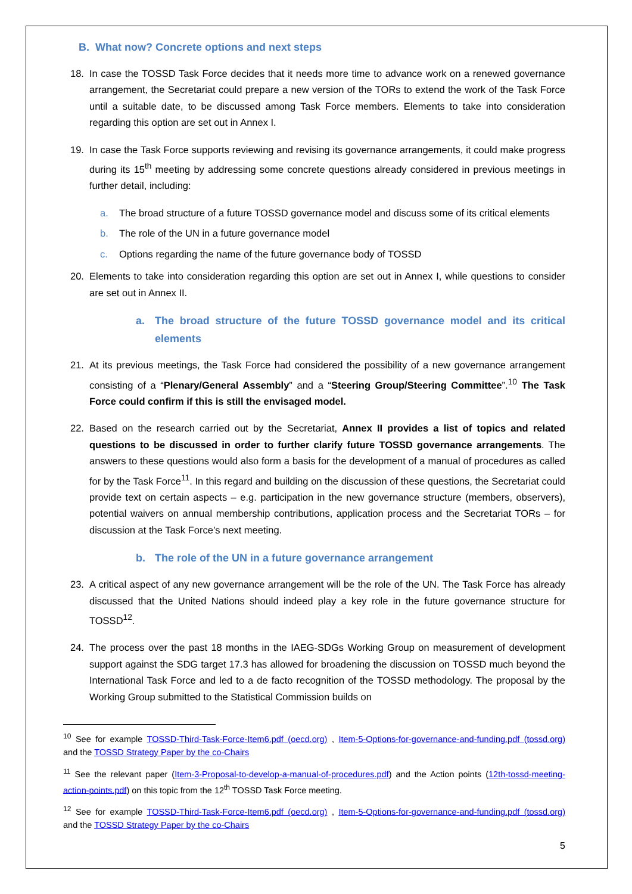B. What now? Concrete options and next steps
18. In case the TOSSD Task Force decides that it needs more time to advance work on a renewed governance arrangement, the Secretariat could prepare a new version of the TORs to extend the work of the Task Force until a suitable date, to be discussed among Task Force members. Elements to take into consideration regarding this option are set out in Annex I.
19. In case the Task Force supports reviewing and revising its governance arrangements, it could make progress during its 15<sup>th</sup> meeting by addressing some concrete questions already considered in previous meetings in further detail, including:
a. The broad structure of a future TOSSD governance model and discuss some of its critical elements
b. The role of the UN in a future governance model
c. Options regarding the name of the future governance body of TOSSD
20. Elements to take into consideration regarding this option are set out in Annex I, while questions to consider are set out in Annex II.
a. The broad structure of the future TOSSD governance model and its critical elements
21. At its previous meetings, the Task Force had considered the possibility of a new governance arrangement consisting of a “Plenary/General Assembly” and a “Steering Group/Steering Committee”.<sup>10</sup> The Task Force could confirm if this is still the envisaged model.
22. Based on the research carried out by the Secretariat, Annex II provides a list of topics and related questions to be discussed in order to further clarify future TOSSD governance arrangements. The answers to these questions would also form a basis for the development of a manual of procedures as called for by the Task Force<sup>11</sup>. In this regard and building on the discussion of these questions, the Secretariat could provide text on certain aspects – e.g. participation in the new governance structure (members, observers), potential waivers on annual membership contributions, application process and the Secretariat TORs – for discussion at the Task Force’s next meeting.
b. The role of the UN in a future governance arrangement
23. A critical aspect of any new governance arrangement will be the role of the UN. The Task Force has already discussed that the United Nations should indeed play a key role in the future governance structure for TOSSD<sup>12</sup>.
24. The process over the past 18 months in the IAEG-SDGs Working Group on measurement of development support against the SDG target 17.3 has allowed for broadening the discussion on TOSSD much beyond the International Task Force and led to a de facto recognition of the TOSSD methodology. The proposal by the Working Group submitted to the Statistical Commission builds on
<sup>10</sup> See for example TOSSD-Third-Task-Force-Item6.pdf (oecd.org) , Item-5-Options-for-governance-and-funding.pdf (tossd.org) and the TOSSD Strategy Paper by the co-Chairs
<sup>11</sup> See the relevant paper (Item-3-Proposal-to-develop-a-manual-of-procedures.pdf) and the Action points (12th-tossd-meeting-action-points.pdf) on this topic from the 12<sup>th</sup> TOSSD Task Force meeting.
<sup>12</sup> See for example TOSSD-Third-Task-Force-Item6.pdf (oecd.org) , Item-5-Options-for-governance-and-funding.pdf (tossd.org) and the TOSSD Strategy Paper by the co-Chairs
5